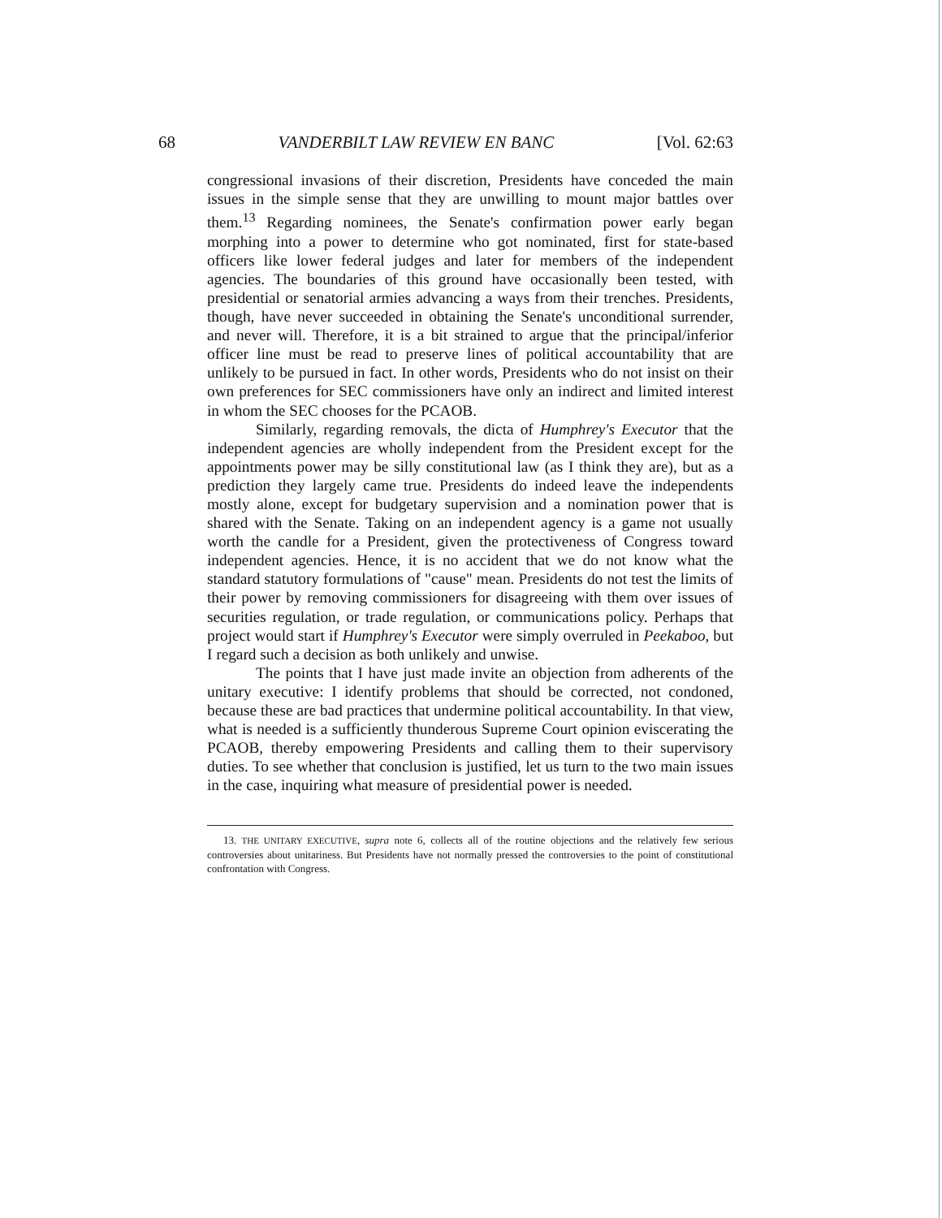68 VANDERBILT LAW REVIEW EN BANC [Vol. 62:63
congressional invasions of their discretion, Presidents have conceded the main issues in the simple sense that they are unwilling to mount major battles over them.<sup>13</sup> Regarding nominees, the Senate's confirmation power early began morphing into a power to determine who got nominated, first for state-based officers like lower federal judges and later for members of the independent agencies. The boundaries of this ground have occasionally been tested, with presidential or senatorial armies advancing a ways from their trenches. Presidents, though, have never succeeded in obtaining the Senate's unconditional surrender, and never will. Therefore, it is a bit strained to argue that the principal/inferior officer line must be read to preserve lines of political accountability that are unlikely to be pursued in fact. In other words, Presidents who do not insist on their own preferences for SEC commissioners have only an indirect and limited interest in whom the SEC chooses for the PCAOB.
Similarly, regarding removals, the dicta of Humphrey's Executor that the independent agencies are wholly independent from the President except for the appointments power may be silly constitutional law (as I think they are), but as a prediction they largely came true. Presidents do indeed leave the independents mostly alone, except for budgetary supervision and a nomination power that is shared with the Senate. Taking on an independent agency is a game not usually worth the candle for a President, given the protectiveness of Congress toward independent agencies. Hence, it is no accident that we do not know what the standard statutory formulations of "cause" mean. Presidents do not test the limits of their power by removing commissioners for disagreeing with them over issues of securities regulation, or trade regulation, or communications policy. Perhaps that project would start if Humphrey's Executor were simply overruled in Peekaboo, but I regard such a decision as both unlikely and unwise.
The points that I have just made invite an objection from adherents of the unitary executive: I identify problems that should be corrected, not condoned, because these are bad practices that undermine political accountability. In that view, what is needed is a sufficiently thunderous Supreme Court opinion eviscerating the PCAOB, thereby empowering Presidents and calling them to their supervisory duties. To see whether that conclusion is justified, let us turn to the two main issues in the case, inquiring what measure of presidential power is needed.
13. THE UNITARY EXECUTIVE, supra note 6, collects all of the routine objections and the relatively few serious controversies about unitariness. But Presidents have not normally pressed the controversies to the point of constitutional confrontation with Congress.